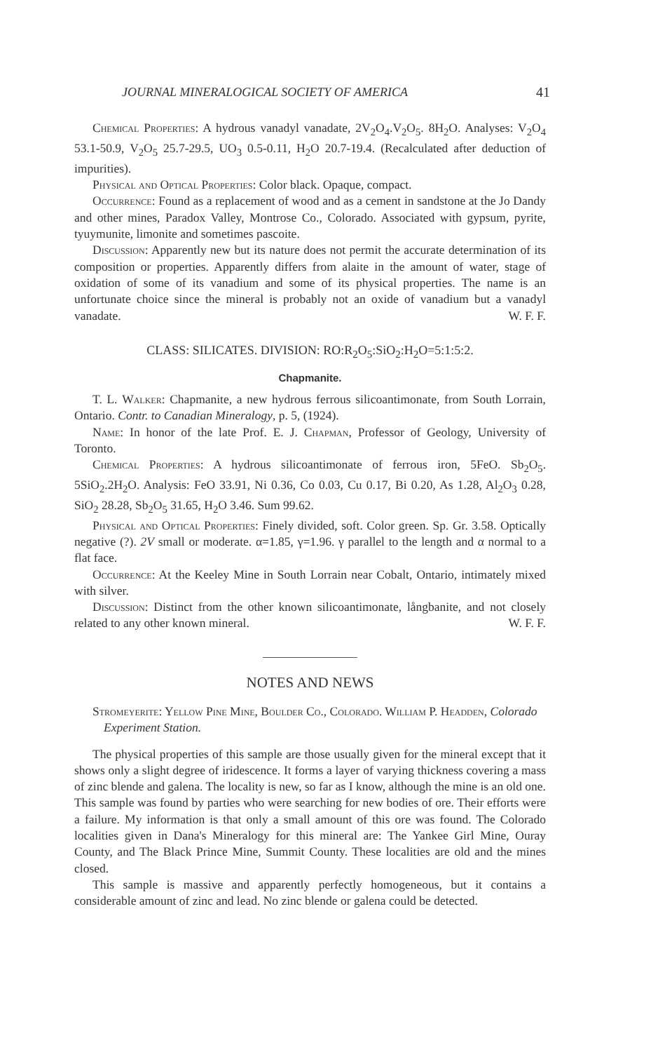JOURNAL MINERALOGICAL SOCIETY OF AMERICA 41
Chemical Properties: A hydrous vanadyl vanadate, 2V<sub>2</sub>O<sub>4</sub>.V<sub>2</sub>O<sub>5</sub>. 8H<sub>2</sub>O. Analyses: V<sub>2</sub>O<sub>4</sub> 53.1-50.9, V<sub>2</sub>O<sub>5</sub> 25.7-29.5, UO<sub>3</sub> 0.5-0.11, H<sub>2</sub>O 20.7-19.4. (Recalculated after deduction of impurities).
Physical and Optical Properties: Color black. Opaque, compact.
Occurrence: Found as a replacement of wood and as a cement in sandstone at the Jo Dandy and other mines, Paradox Valley, Montrose Co., Colorado. Associated with gypsum, pyrite, tyuymunite, limonite and sometimes pascoite.
Discussion: Apparently new but its nature does not permit the accurate determination of its composition or properties. Apparently differs from alaite in the amount of water, stage of oxidation of some of its vanadium and some of its physical properties. The name is an unfortunate choice since the mineral is probably not an oxide of vanadium but a vanadyl vanadate. W. F. F.
CLASS: SILICATES. DIVISION: RO:R<sub>2</sub>O<sub>5</sub>:SiO<sub>2</sub>:H<sub>2</sub>O=5:1:5:2.
Chapmanite.
T. L. Walker: Chapmanite, a new hydrous ferrous silicoantimonate, from South Lorrain, Ontario. Contr. to Canadian Mineralogy, p. 5, (1924).
Name: In honor of the late Prof. E. J. Chapman, Professor of Geology, University of Toronto.
Chemical Properties: A hydrous silicoantimonate of ferrous iron, 5FeO. Sb<sub>2</sub>O<sub>5</sub>. 5SiO<sub>2</sub>.2H<sub>2</sub>O. Analysis: FeO 33.91, Ni 0.36, Co 0.03, Cu 0.17, Bi 0.20, As 1.28, Al<sub>2</sub>O<sub>3</sub> 0.28, SiO<sub>2</sub> 28.28, Sb<sub>2</sub>O<sub>5</sub> 31.65, H<sub>2</sub>O 3.46. Sum 99.62.
Physical and Optical Properties: Finely divided, soft. Color green. Sp. Gr. 3.58. Optically negative (?). 2V small or moderate. α=1.85, γ=1.96. γ parallel to the length and α normal to a flat face.
Occurrence: At the Keeley Mine in South Lorrain near Cobalt, Ontario, intimately mixed with silver.
Discussion: Distinct from the other known silicoantimonate, långbanite, and not closely related to any other known mineral. W. F. F.
NOTES AND NEWS
Stromeyerite: Yellow Pine Mine, Boulder Co., Colorado. William P. Headden, Colorado Experiment Station.
The physical properties of this sample are those usually given for the mineral except that it shows only a slight degree of iridescence. It forms a layer of varying thickness covering a mass of zinc blende and galena. The locality is new, so far as I know, although the mine is an old one. This sample was found by parties who were searching for new bodies of ore. Their efforts were a failure. My information is that only a small amount of this ore was found. The Colorado localities given in Dana's Mineralogy for this mineral are: The Yankee Girl Mine, Ouray County, and The Black Prince Mine, Summit County. These localities are old and the mines closed.
This sample is massive and apparently perfectly homogeneous, but it contains a considerable amount of zinc and lead. No zinc blende or galena could be detected.